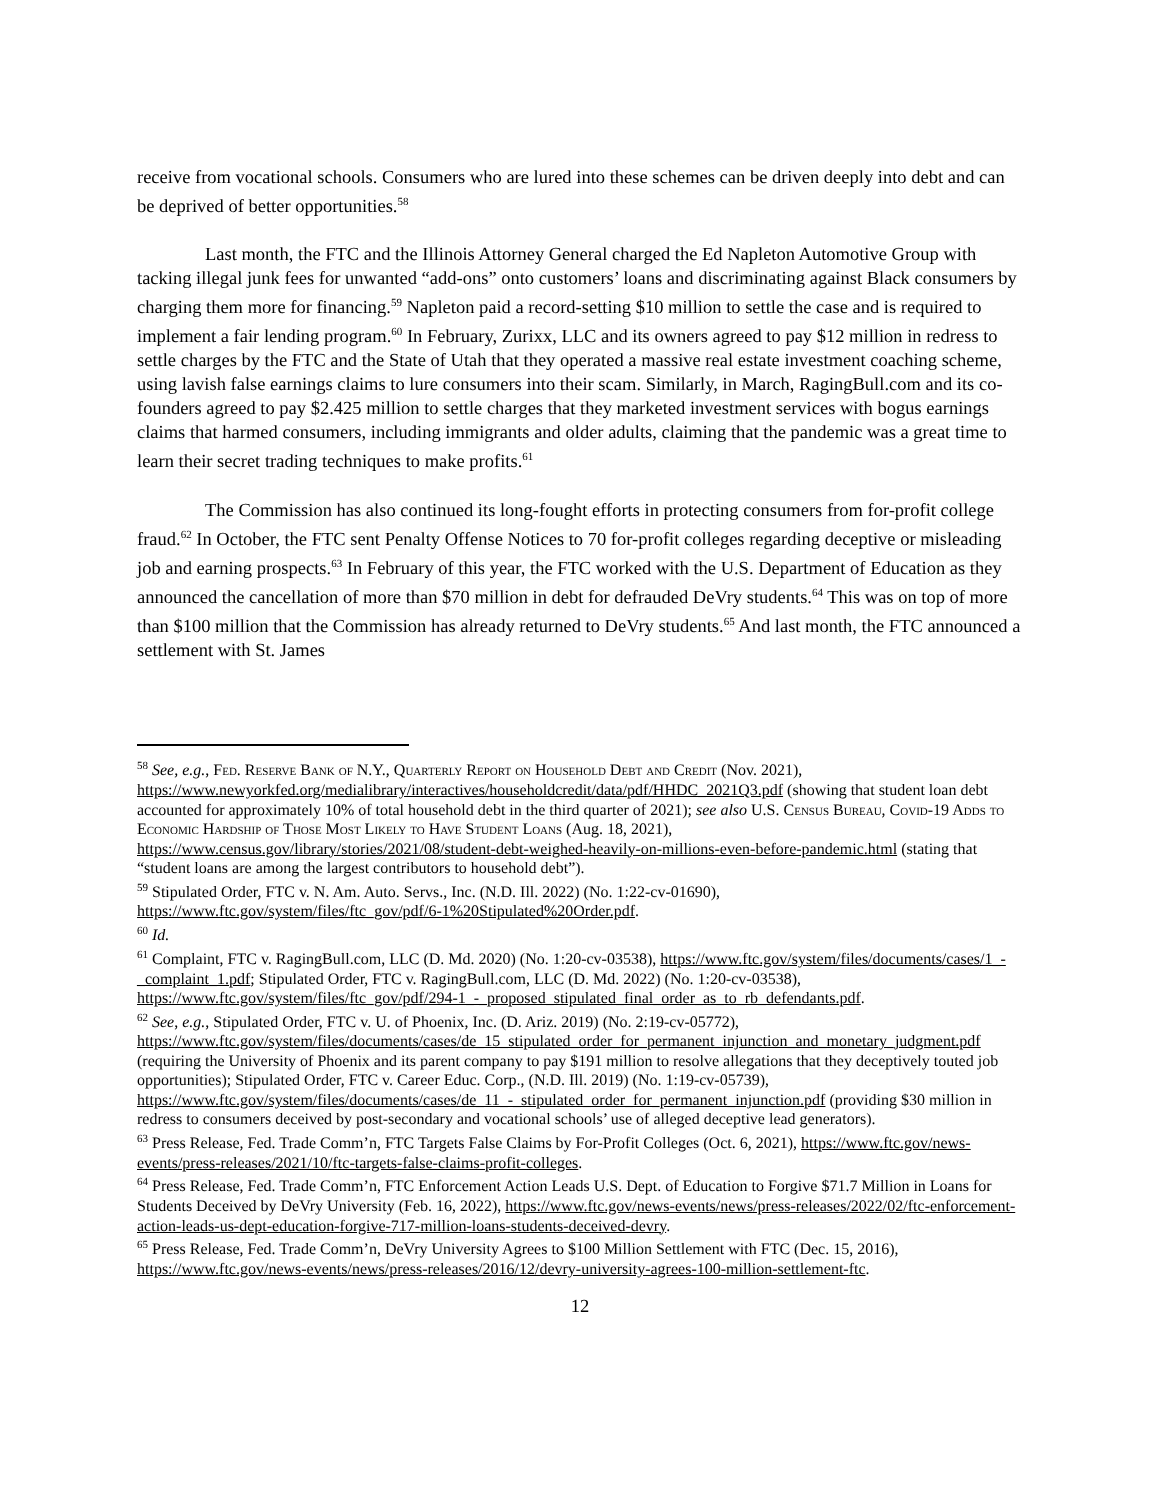receive from vocational schools. Consumers who are lured into these schemes can be driven deeply into debt and can be deprived of better opportunities.<sup>58</sup>
Last month, the FTC and the Illinois Attorney General charged the Ed Napleton Automotive Group with tacking illegal junk fees for unwanted “add-ons” onto customers’ loans and discriminating against Black consumers by charging them more for financing.<sup>59</sup> Napleton paid a record-setting $10 million to settle the case and is required to implement a fair lending program.<sup>60</sup> In February, Zurixx, LLC and its owners agreed to pay $12 million in redress to settle charges by the FTC and the State of Utah that they operated a massive real estate investment coaching scheme, using lavish false earnings claims to lure consumers into their scam. Similarly, in March, RagingBull.com and its co-founders agreed to pay $2.425 million to settle charges that they marketed investment services with bogus earnings claims that harmed consumers, including immigrants and older adults, claiming that the pandemic was a great time to learn their secret trading techniques to make profits.<sup>61</sup>
The Commission has also continued its long-fought efforts in protecting consumers from for-profit college fraud.<sup>62</sup> In October, the FTC sent Penalty Offense Notices to 70 for-profit colleges regarding deceptive or misleading job and earning prospects.<sup>63</sup> In February of this year, the FTC worked with the U.S. Department of Education as they announced the cancellation of more than $70 million in debt for defrauded DeVry students.<sup>64</sup> This was on top of more than $100 million that the Commission has already returned to DeVry students.<sup>65</sup> And last month, the FTC announced a settlement with St. James
<sup>58</sup> See, e.g., Fed. Reserve Bank of N.Y., Quarterly Report on Household Debt and Credit (Nov. 2021), https://www.newyorkfed.org/medialibrary/interactives/householdcredit/data/pdf/HHDC_2021Q3.pdf (showing that student loan debt accounted for approximately 10% of total household debt in the third quarter of 2021); see also U.S. Census Bureau, Covid-19 Adds to Economic Hardship of Those Most Likely to Have Student Loans (Aug. 18, 2021), https://www.census.gov/library/stories/2021/08/student-debt-weighed-heavily-on-millions-even-before-pandemic.html (stating that “student loans are among the largest contributors to household debt”).
<sup>59</sup> Stipulated Order, FTC v. N. Am. Auto. Servs., Inc. (N.D. Ill. 2022) (No. 1:22-cv-01690), https://www.ftc.gov/system/files/ftc_gov/pdf/6-1%20Stipulated%20Order.pdf.
<sup>60</sup> Id.
<sup>61</sup> Complaint, FTC v. RagingBull.com, LLC (D. Md. 2020) (No. 1:20-cv-03538), https://www.ftc.gov/system/files/documents/cases/1_-_complaint_1.pdf; Stipulated Order, FTC v. RagingBull.com, LLC (D. Md. 2022) (No. 1:20-cv-03538), https://www.ftc.gov/system/files/ftc_gov/pdf/294-1_-_proposed_stipulated_final_order_as_to_rb_defendants.pdf.
<sup>62</sup> See, e.g., Stipulated Order, FTC v. U. of Phoenix, Inc. (D. Ariz. 2019) (No. 2:19-cv-05772), https://www.ftc.gov/system/files/documents/cases/de_15_stipulated_order_for_permanent_injunction_and_monetary_judgment.pdf (requiring the University of Phoenix and its parent company to pay $191 million to resolve allegations that they deceptively touted job opportunities); Stipulated Order, FTC v. Career Educ. Corp., (N.D. Ill. 2019) (No. 1:19-cv-05739), https://www.ftc.gov/system/files/documents/cases/de_11_-_stipulated_order_for_permanent_injunction.pdf (providing $30 million in redress to consumers deceived by post-secondary and vocational schools’ use of alleged deceptive lead generators).
<sup>63</sup> Press Release, Fed. Trade Comm’n, FTC Targets False Claims by For-Profit Colleges (Oct. 6, 2021), https://www.ftc.gov/news-events/press-releases/2021/10/ftc-targets-false-claims-profit-colleges.
<sup>64</sup> Press Release, Fed. Trade Comm’n, FTC Enforcement Action Leads U.S. Dept. of Education to Forgive $71.7 Million in Loans for Students Deceived by DeVry University (Feb. 16, 2022), https://www.ftc.gov/news-events/news/press-releases/2022/02/ftc-enforcement-action-leads-us-dept-education-forgive-717-million-loans-students-deceived-devry.
<sup>65</sup> Press Release, Fed. Trade Comm’n, DeVry University Agrees to $100 Million Settlement with FTC (Dec. 15, 2016), https://www.ftc.gov/news-events/news/press-releases/2016/12/devry-university-agrees-100-million-settlement-ftc.
12